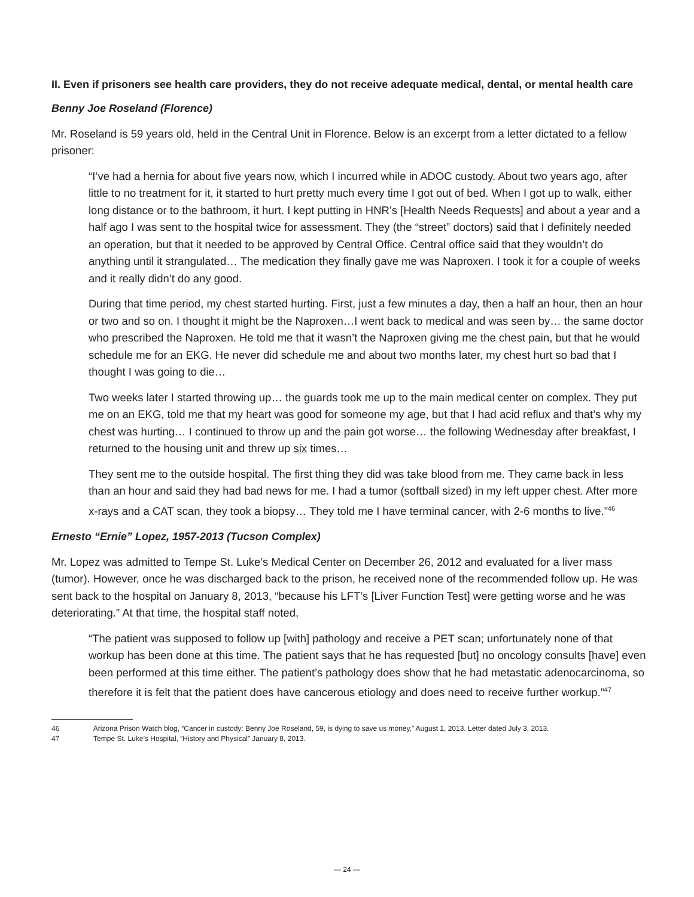II. Even if prisoners see health care providers, they do not receive adequate medical, dental, or mental health care
Benny Joe Roseland (Florence)
Mr. Roseland is 59 years old, held in the Central Unit in Florence. Below is an excerpt from a letter dictated to a fellow prisoner:
“I’ve had a hernia for about five years now, which I incurred while in ADOC custody. About two years ago, after little to no treatment for it, it started to hurt pretty much every time I got out of bed. When I got up to walk, either long distance or to the bathroom, it hurt. I kept putting in HNR’s [Health Needs Requests] and about a year and a half ago I was sent to the hospital twice for assessment. They (the “street” doctors) said that I definitely needed an operation, but that it needed to be approved by Central Office. Central office said that they wouldn’t do anything until it strangulated… The medication they finally gave me was Naproxen. I took it for a couple of weeks and it really didn’t do any good.
During that time period, my chest started hurting. First, just a few minutes a day, then a half an hour, then an hour or two and so on. I thought it might be the Naproxen…I went back to medical and was seen by… the same doctor who prescribed the Naproxen. He told me that it wasn’t the Naproxen giving me the chest pain, but that he would schedule me for an EKG. He never did schedule me and about two months later, my chest hurt so bad that I thought I was going to die…
Two weeks later I started throwing up… the guards took me up to the main medical center on complex. They put me on an EKG, told me that my heart was good for someone my age, but that I had acid reflux and that’s why my chest was hurting… I continued to throw up and the pain got worse… the following Wednesday after breakfast, I returned to the housing unit and threw up six times…
They sent me to the outside hospital. The first thing they did was take blood from me. They came back in less than an hour and said they had bad news for me. I had a tumor (softball sized) in my left upper chest. After more x-rays and a CAT scan, they took a biopsy… They told me I have terminal cancer, with 2-6 months to live.”<sup>46</sup>
Ernesto “Ernie” Lopez, 1957-2013 (Tucson Complex)
Mr. Lopez was admitted to Tempe St. Luke’s Medical Center on December 26, 2012 and evaluated for a liver mass (tumor). However, once he was discharged back to the prison, he received none of the recommended follow up. He was sent back to the hospital on January 8, 2013, “because his LFT’s [Liver Function Test] were getting worse and he was deteriorating.” At that time, the hospital staff noted,
“The patient was supposed to follow up [with] pathology and receive a PET scan; unfortunately none of that workup has been done at this time. The patient says that he has requested [but] no oncology consults [have] even been performed at this time either. The patient’s pathology does show that he had metastatic adenocarcinoma, so therefore it is felt that the patient does have cancerous etiology and does need to receive further workup.”<sup>47</sup>
46 Arizona Prison Watch blog, “Cancer in custody: Benny Joe Roseland, 59, is dying to save us money,” August 1, 2013. Letter dated July 3, 2013.
47 Tempe St. Luke’s Hospital, “History and Physical” January 8, 2013.
— 24 —